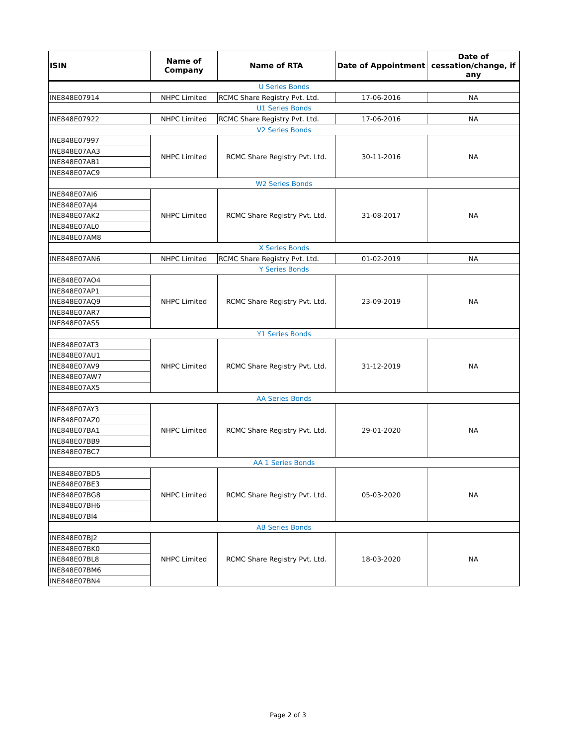| ISIN | Name of Company | Name of RTA | Date of Appointment | Date of cessation/change, if any |
| --- | --- | --- | --- | --- |
| U Series Bonds | | | | |
| INE848E07914 | NHPC Limited | RCMC Share Registry Pvt. Ltd. | 17-06-2016 | NA |
| U1 Series Bonds | | | | |
| INE848E07922 | NHPC Limited | RCMC Share Registry Pvt. Ltd. | 17-06-2016 | NA |
| V2 Series Bonds | | | | |
| INE848E07997 | NHPC Limited | RCMC Share Registry Pvt. Ltd. | 30-11-2016 | NA |
| INE848E07AA3 | | | | |
| INE848E07AB1 | | | | |
| INE848E07AC9 | | | | |
| W2 Series Bonds | | | | |
| INE848E07AI6 | NHPC Limited | RCMC Share Registry Pvt. Ltd. | 31-08-2017 | NA |
| INE848E07AJ4 | | | | |
| INE848E07AK2 | | | | |
| INE848E07AL0 | | | | |
| INE848E07AM8 | | | | |
| X Series Bonds | | | | |
| INE848E07AN6 | NHPC Limited | RCMC Share Registry Pvt. Ltd. | 01-02-2019 | NA |
| Y Series Bonds | | | | |
| INE848E07AO4 | NHPC Limited | RCMC Share Registry Pvt. Ltd. | 23-09-2019 | NA |
| INE848E07AP1 | | | | |
| INE848E07AQ9 | | | | |
| INE848E07AR7 | | | | |
| INE848E07AS5 | | | | |
| Y1 Series Bonds | | | | |
| INE848E07AT3 | NHPC Limited | RCMC Share Registry Pvt. Ltd. | 31-12-2019 | NA |
| INE848E07AU1 | | | | |
| INE848E07AV9 | | | | |
| INE848E07AW7 | | | | |
| INE848E07AX5 | | | | |
| AA Series Bonds | | | | |
| INE848E07AY3 | NHPC Limited | RCMC Share Registry Pvt. Ltd. | 29-01-2020 | NA |
| INE848E07AZ0 | | | | |
| INE848E07BA1 | | | | |
| INE848E07BB9 | | | | |
| INE848E07BC7 | | | | |
| AA 1 Series Bonds | | | | |
| INE848E07BD5 | NHPC Limited | RCMC Share Registry Pvt. Ltd. | 05-03-2020 | NA |
| INE848E07BE3 | | | | |
| INE848E07BG8 | | | | |
| INE848E07BH6 | | | | |
| INE848E07BI4 | | | | |
| AB Series Bonds | | | | |
| INE848E07BJ2 | NHPC Limited | RCMC Share Registry Pvt. Ltd. | 18-03-2020 | NA |
| INE848E07BK0 | | | | |
| INE848E07BL8 | | | | |
| INE848E07BM6 | | | | |
| INE848E07BN4 | | | | |
Page 2 of 3